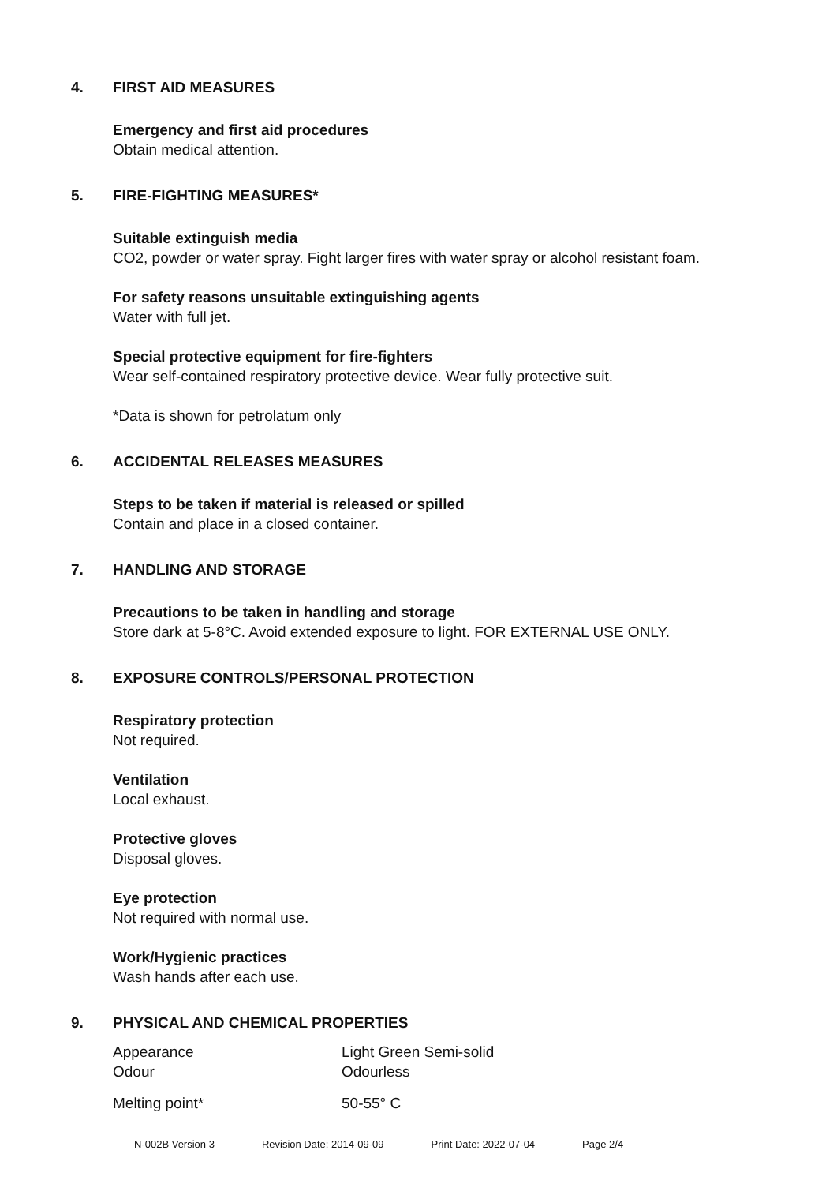4. FIRST AID MEASURES
Emergency and first aid procedures
Obtain medical attention.
5. FIRE-FIGHTING MEASURES*
Suitable extinguish media
CO2, powder or water spray. Fight larger fires with water spray or alcohol resistant foam.
For safety reasons unsuitable extinguishing agents
Water with full jet.
Special protective equipment for fire-fighters
Wear self-contained respiratory protective device. Wear fully protective suit.
*Data is shown for petrolatum only
6. ACCIDENTAL RELEASES MEASURES
Steps to be taken if material is released or spilled
Contain and place in a closed container.
7. HANDLING AND STORAGE
Precautions to be taken in handling and storage
Store dark at 5-8°C. Avoid extended exposure to light. FOR EXTERNAL USE ONLY.
8. EXPOSURE CONTROLS/PERSONAL PROTECTION
Respiratory protection
Not required.
Ventilation
Local exhaust.
Protective gloves
Disposal gloves.
Eye protection
Not required with normal use.
Work/Hygienic practices
Wash hands after each use.
9. PHYSICAL AND CHEMICAL PROPERTIES
| Appearance | Light Green Semi-solid |
| Odour | Odourless |
| Melting point* | 50-55° C |
N-002B Version 3 Revision Date: 2014-09-09 Print Date: 2022-07-04 Page 2/4